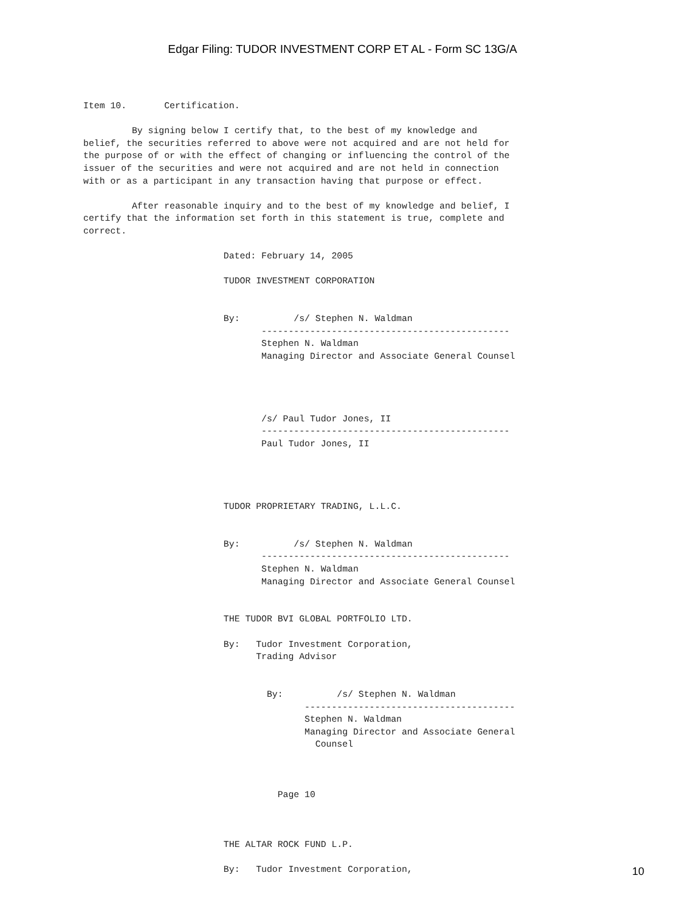Edgar Filing: TUDOR INVESTMENT CORP ET AL - Form SC 13G/A
Item 10.       Certification.

         By signing below I certify that, to the best of my knowledge and
belief, the securities referred to above were not acquired and are not held for
the purpose of or with the effect of changing or influencing the control of the
issuer of the securities and were not acquired and are not held in connection
with or as a participant in any transaction having that purpose or effect.

         After reasonable inquiry and to the best of my knowledge and belief, I
certify that the information set forth in this statement is true, complete and
correct.

                          Dated: February 14, 2005

                          TUDOR INVESTMENT CORPORATION


                          By:          /s/ Stephen N. Waldman
                                 ----------------------------------------------
                                 Stephen N. Waldman
                                 Managing Director and Associate General Counsel




                                 /s/ Paul Tudor Jones, II
                                 ----------------------------------------------
                                 Paul Tudor Jones, II




                          TUDOR PROPRIETARY TRADING, L.L.C.


                          By:          /s/ Stephen N. Waldman
                                 ----------------------------------------------
                                 Stephen N. Waldman
                                 Managing Director and Associate General Counsel


                          THE TUDOR BVI GLOBAL PORTFOLIO LTD.

                          By:   Tudor Investment Corporation,
                                Trading Advisor


                                  By:          /s/ Stephen N. Waldman
                                         ---------------------------------------
                                         Stephen N. Waldman
                                         Managing Director and Associate General
                                           Counsel



                                    Page 10



                          THE ALTAR ROCK FUND L.P.

                          By:   Tudor Investment Corporation,
10